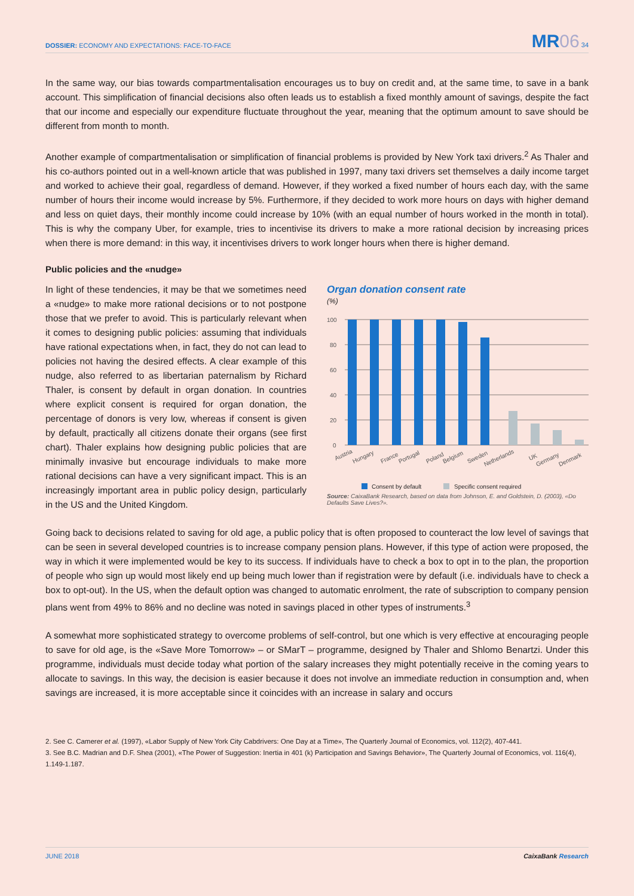DOSSIER: ECONOMY AND EXPECTATIONS: FACE-TO-FACE
MR06 34
In the same way, our bias towards compartmentalisation encourages us to buy on credit and, at the same time, to save in a bank account. This simplification of financial decisions also often leads us to establish a fixed monthly amount of savings, despite the fact that our income and especially our expenditure fluctuate throughout the year, meaning that the optimum amount to save should be different from month to month.
Another example of compartmentalisation or simplification of financial problems is provided by New York taxi drivers.<sup>2</sup> As Thaler and his co-authors pointed out in a well-known article that was published in 1997, many taxi drivers set themselves a daily income target and worked to achieve their goal, regardless of demand. However, if they worked a fixed number of hours each day, with the same number of hours their income would increase by 5%. Furthermore, if they decided to work more hours on days with higher demand and less on quiet days, their monthly income could increase by 10% (with an equal number of hours worked in the month in total). This is why the company Uber, for example, tries to incentivise its drivers to make a more rational decision by increasing prices when there is more demand: in this way, it incentivises drivers to work longer hours when there is higher demand.
Public policies and the «nudge»
In light of these tendencies, it may be that we sometimes need a «nudge» to make more rational decisions or to not postpone those that we prefer to avoid. This is particularly relevant when it comes to designing public policies: assuming that individuals have rational expectations when, in fact, they do not can lead to policies not having the desired effects. A clear example of this nudge, also referred to as libertarian paternalism by Richard Thaler, is consent by default in organ donation. In countries where explicit consent is required for organ donation, the percentage of donors is very low, whereas if consent is given by default, practically all citizens donate their organs (see first chart). Thaler explains how designing public policies that are minimally invasive but encourage individuals to make more rational decisions can have a very significant impact. This is an increasingly important area in public policy design, particularly in the US and the United Kingdom.
Organ donation consent rate
(%)
100
80
60
40
20
0
Austria
Hungary
France
Portugal
Poland
Belgium
Sweden
Netherlands
UK
Germany
Denmark
Consent by default
Specific consent required
Source: CaixaBank Research, based on data from Johnson, E. and Goldstein, D. (2003), «Do Defaults Save Lives?».
Going back to decisions related to saving for old age, a public policy that is often proposed to counteract the low level of savings that can be seen in several developed countries is to increase company pension plans. However, if this type of action were proposed, the way in which it were implemented would be key to its success. If individuals have to check a box to opt in to the plan, the proportion of people who sign up would most likely end up being much lower than if registration were by default (i.e. individuals have to check a box to opt-out). In the US, when the default option was changed to automatic enrolment, the rate of subscription to company pension plans went from 49% to 86% and no decline was noted in savings placed in other types of instruments.<sup>3</sup>
A somewhat more sophisticated strategy to overcome problems of self-control, but one which is very effective at encouraging people to save for old age, is the «Save More Tomorrow» – or SMarT – programme, designed by Thaler and Shlomo Benartzi. Under this programme, individuals must decide today what portion of the salary increases they might potentially receive in the coming years to allocate to savings. In this way, the decision is easier because it does not involve an immediate reduction in consumption and, when savings are increased, it is more acceptable since it coincides with an increase in salary and occurs
2. See C. Camerer et al. (1997), «Labor Supply of New York City Cabdrivers: One Day at a Time», The Quarterly Journal of Economics, vol. 112(2), 407-441.
3. See B.C. Madrian and D.F. Shea (2001), «The Power of Suggestion: Inertia in 401 (k) Participation and Savings Behavior», The Quarterly Journal of Economics, vol. 116(4), 1.149-1.187.
JUNE 2018 CaixaBank Research